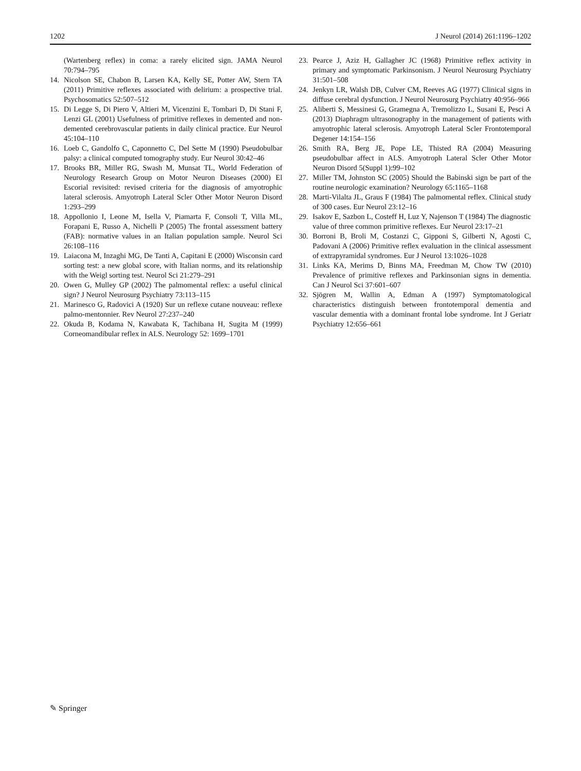1202 J Neurol (2014) 261:1196–1202
(Wartenberg reflex) in coma: a rarely elicited sign. JAMA Neurol 70:794–795
14. Nicolson SE, Chabon B, Larsen KA, Kelly SE, Potter AW, Stern TA (2011) Primitive reflexes associated with delirium: a prospective trial. Psychosomatics 52:507–512
15. Di Legge S, Di Piero V, Altieri M, Vicenzini E, Tombari D, Di Stani F, Lenzi GL (2001) Usefulness of primitive reflexes in demented and non-demented cerebrovascular patients in daily clinical practice. Eur Neurol 45:104–110
16. Loeb C, Gandolfo C, Caponnetto C, Del Sette M (1990) Pseudobulbar palsy: a clinical computed tomography study. Eur Neurol 30:42–46
17. Brooks BR, Miller RG, Swash M, Munsat TL, World Federation of Neurology Research Group on Motor Neuron Diseases (2000) El Escorial revisited: revised criteria for the diagnosis of amyotrophic lateral sclerosis. Amyotroph Lateral Scler Other Motor Neuron Disord 1:293–299
18. Appollonio I, Leone M, Isella V, Piamarta F, Consoli T, Villa ML, Forapani E, Russo A, Nichelli P (2005) The frontal assessment battery (FAB): normative values in an Italian population sample. Neurol Sci 26:108–116
19. Laiacona M, Inzaghi MG, De Tanti A, Capitani E (2000) Wisconsin card sorting test: a new global score, with Italian norms, and its relationship with the Weigl sorting test. Neurol Sci 21:279–291
20. Owen G, Mulley GP (2002) The palmomental reflex: a useful clinical sign? J Neurol Neurosurg Psychiatry 73:113–115
21. Marinesco G, Radovici A (1920) Sur un reflexe cutane nouveau: reflexe palmo-mentonnier. Rev Neurol 27:237–240
22. Okuda B, Kodama N, Kawabata K, Tachibana H, Sugita M (1999) Corneomandibular reflex in ALS. Neurology 52: 1699–1701
23. Pearce J, Aziz H, Gallagher JC (1968) Primitive reflex activity in primary and symptomatic Parkinsonism. J Neurol Neurosurg Psychiatry 31:501–508
24. Jenkyn LR, Walsh DB, Culver CM, Reeves AG (1977) Clinical signs in diffuse cerebral dysfunction. J Neurol Neurosurg Psychiatry 40:956–966
25. Aliberti S, Messinesi G, Gramegna A, Tremolizzo L, Susani E, Pesci A (2013) Diaphragm ultrasonography in the management of patients with amyotrophic lateral sclerosis. Amyotroph Lateral Scler Frontotemporal Degener 14:154–156
26. Smith RA, Berg JE, Pope LE, Thisted RA (2004) Measuring pseudobulbar affect in ALS. Amyotroph Lateral Scler Other Motor Neuron Disord 5(Suppl 1):99–102
27. Miller TM, Johnston SC (2005) Should the Babinski sign be part of the routine neurologic examination? Neurology 65:1165–1168
28. Marti-Vilalta JL, Graus F (1984) The palmomental reflex. Clinical study of 300 cases. Eur Neurol 23:12–16
29. Isakov E, Sazbon L, Costeff H, Luz Y, Najenson T (1984) The diagnostic value of three common primitive reflexes. Eur Neurol 23:17–21
30. Borroni B, Broli M, Costanzi C, Gipponi S, Gilberti N, Agosti C, Padovani A (2006) Primitive reflex evaluation in the clinical assessment of extrapyramidal syndromes. Eur J Neurol 13:1026–1028
31. Links KA, Merims D, Binns MA, Freedman M, Chow TW (2010) Prevalence of primitive reflexes and Parkinsonian signs in dementia. Can J Neurol Sci 37:601–607
32. Sjögren M, Wallin A, Edman A (1997) Symptomatological characteristics distinguish between frontotemporal dementia and vascular dementia with a dominant frontal lobe syndrome. Int J Geriatr Psychiatry 12:656–661
✎ Springer